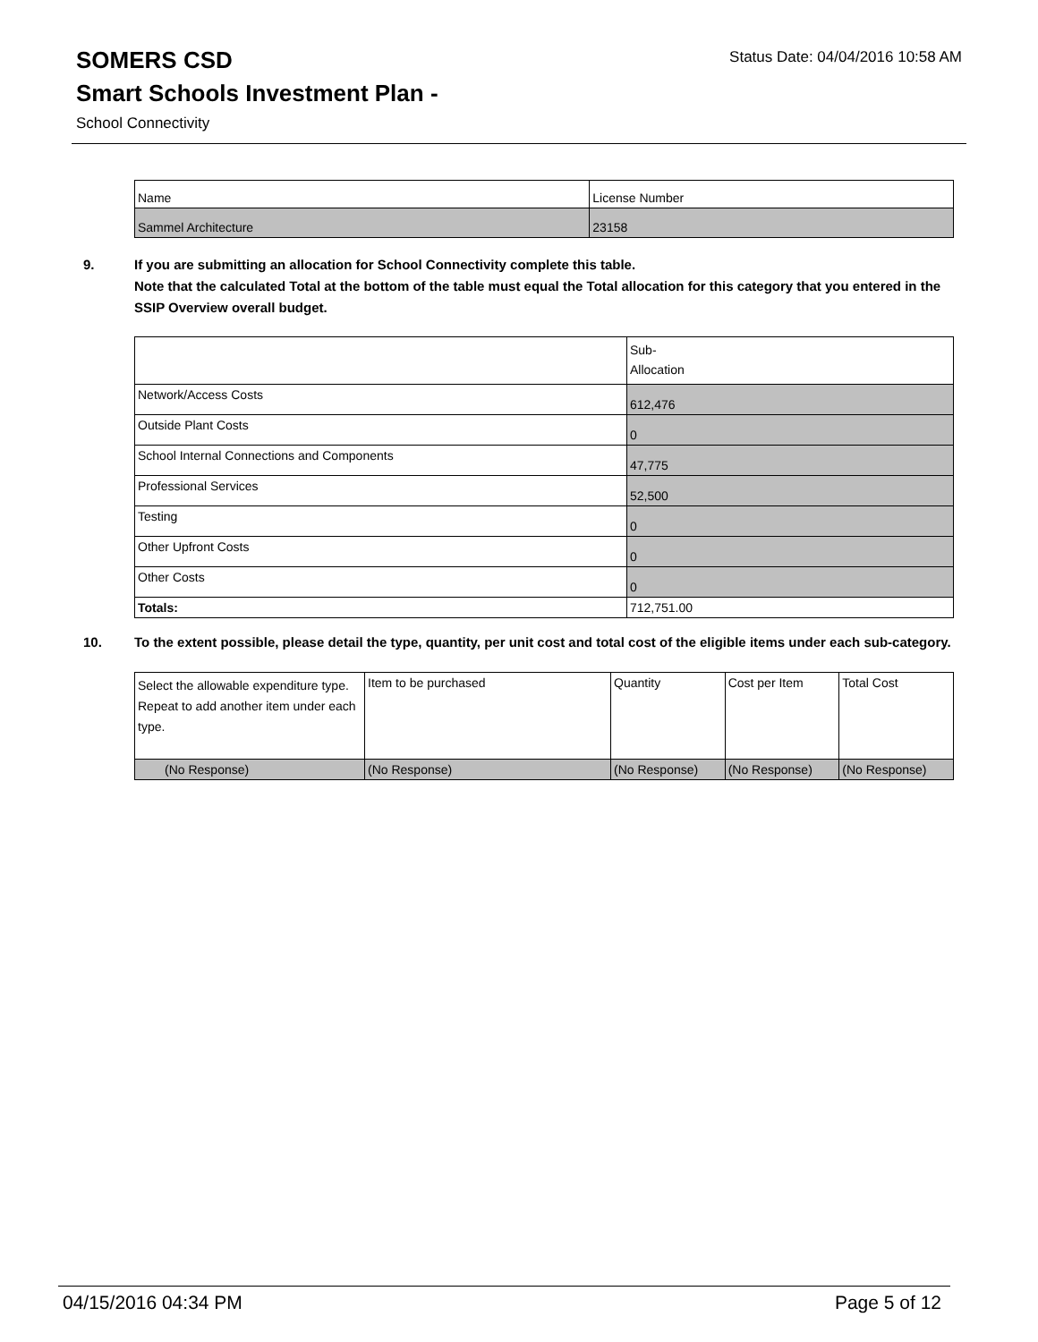SOMERS CSD
Status Date: 04/04/2016 10:58 AM
Smart Schools Investment Plan -
School Connectivity
| Name | License Number |
| --- | --- |
| Sammel Architecture | 23158 |
9. If you are submitting an allocation for School Connectivity complete this table.
Note that the calculated Total at the bottom of the table must equal the Total allocation for this category that you entered in the SSIP Overview overall budget.
| | Sub- Allocation |
| --- | --- |
| Network/Access Costs | 612,476 |
| Outside Plant Costs | 0 |
| School Internal Connections and Components | 47,775 |
| Professional Services | 52,500 |
| Testing | 0 |
| Other Upfront Costs | 0 |
| Other Costs | 0 |
| Totals: | 712,751.00 |
10. To the extent possible, please detail the type, quantity, per unit cost and total cost of the eligible items under each sub-category.
| Select the allowable expenditure type. Repeat to add another item under each type. | Item to be purchased | Quantity | Cost per Item | Total Cost |
| (No Response) | (No Response) | (No Response) | (No Response) | (No Response) |
04/15/2016 04:34 PM Page 5 of 12